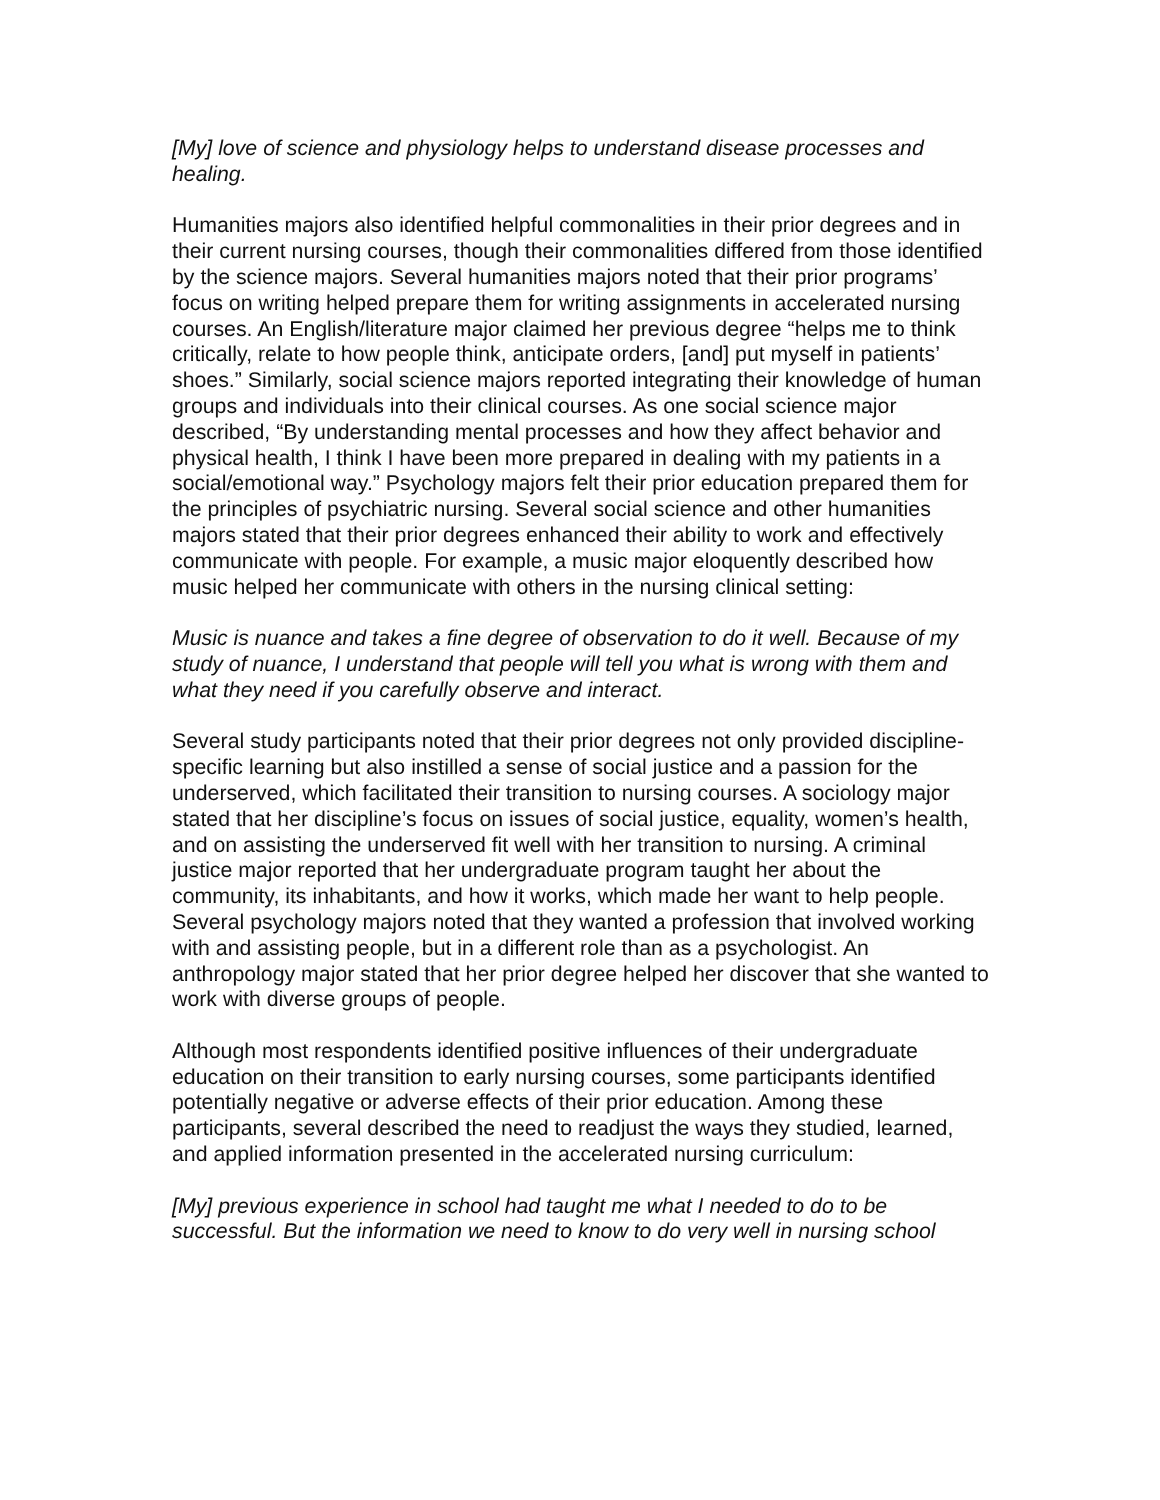[My] love of science and physiology helps to understand disease processes and healing.
Humanities majors also identified helpful commonalities in their prior degrees and in their current nursing courses, though their commonalities differed from those identified by the science majors. Several humanities majors noted that their prior programs’ focus on writing helped prepare them for writing assignments in accelerated nursing courses. An English/literature major claimed her previous degree “helps me to think critically, relate to how people think, anticipate orders, [and] put myself in patients’ shoes.” Similarly, social science majors reported integrating their knowledge of human groups and individuals into their clinical courses. As one social science major described, “By understanding mental processes and how they affect behavior and physical health, I think I have been more prepared in dealing with my patients in a social/emotional way.” Psychology majors felt their prior education prepared them for the principles of psychiatric nursing. Several social science and other humanities majors stated that their prior degrees enhanced their ability to work and effectively communicate with people. For example, a music major eloquently described how music helped her communicate with others in the nursing clinical setting:
Music is nuance and takes a fine degree of observation to do it well. Because of my study of nuance, I understand that people will tell you what is wrong with them and what they need if you carefully observe and interact.
Several study participants noted that their prior degrees not only provided discipline-specific learning but also instilled a sense of social justice and a passion for the underserved, which facilitated their transition to nursing courses. A sociology major stated that her discipline’s focus on issues of social justice, equality, women’s health, and on assisting the underserved fit well with her transition to nursing. A criminal justice major reported that her undergraduate program taught her about the community, its inhabitants, and how it works, which made her want to help people. Several psychology majors noted that they wanted a profession that involved working with and assisting people, but in a different role than as a psychologist. An anthropology major stated that her prior degree helped her discover that she wanted to work with diverse groups of people.
Although most respondents identified positive influences of their undergraduate education on their transition to early nursing courses, some participants identified potentially negative or adverse effects of their prior education. Among these participants, several described the need to readjust the ways they studied, learned, and applied information presented in the accelerated nursing curriculum:
[My] previous experience in school had taught me what I needed to do to be successful. But the information we need to know to do very well in nursing school